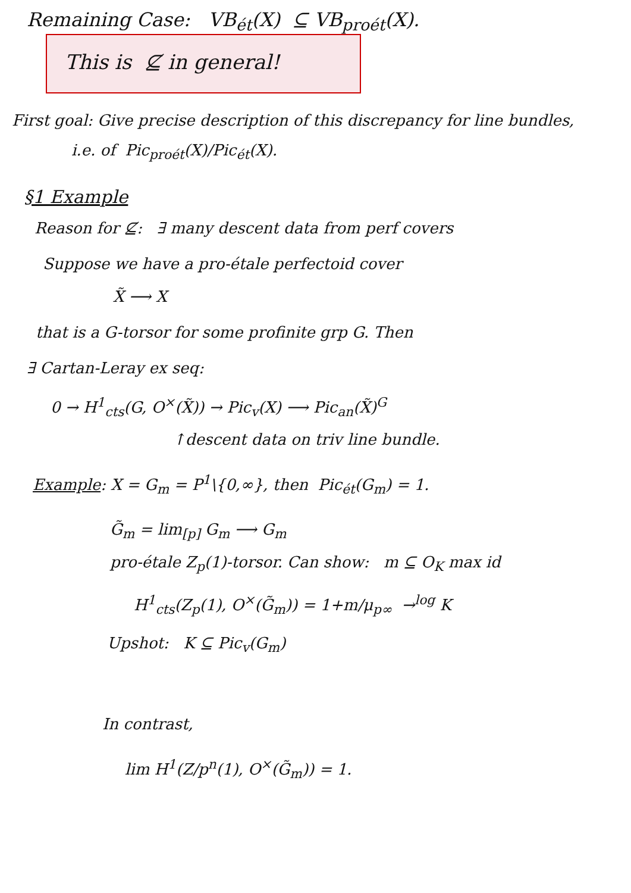Remaining Case: VB<sub>ét</sub>(X) ⊆ VB<sub>proét</sub>(X).
This is ⊈ in general!
First goal: Give precise description of this discrepancy for line bundles,
i.e. of Pic<sub>proét</sub>(X)/Pic<sub>ét</sub>(X).
§1 Example
Reason for ⊈: ∃ many descent data from perf covers
Suppose we have a pro-étale perfectoid cover
X̃ ⟶ X
that is a G-torsor for some profinite grp G. Then
∃ Cartan-Leray ex seq:
0 → H<sup>1</sup><sub>cts</sub>(G, O<sup>×</sup>(X̃)) → Pic<sub>v</sub>(X) ⟶ Pic<sub>an</sub>(X̃)<sup>G</sup>
↑descent data on triv line bundle.
Example: X = G<sub>m</sub> = P<sup>1</sup>\{0,∞}, then Pic<sub>ét</sub>(G<sub>m</sub>) = 1.
G̃<sub>m</sub> = lim<sub>[p]</sub> G<sub>m</sub> ⟶ G<sub>m</sub>
pro-étale Z<sub>p</sub>(1)-torsor. Can show: m ⊆ O<sub>K</sub> max id
H<sup>1</sup><sub>cts</sub>(Z<sub>p</sub>(1), O<sup>×</sup>(G̃<sub>m</sub>)) = 1+m/μ<sub>p∞</sub> →<sup>log</sup> K
Upshot: K ⊆ Pic<sub>v</sub>(G<sub>m</sub>)
In contrast,
lim H<sup>1</sup>(Z/p<sup>n</sup>(1), O<sup>×</sup>(G̃<sub>m</sub>)) = 1.